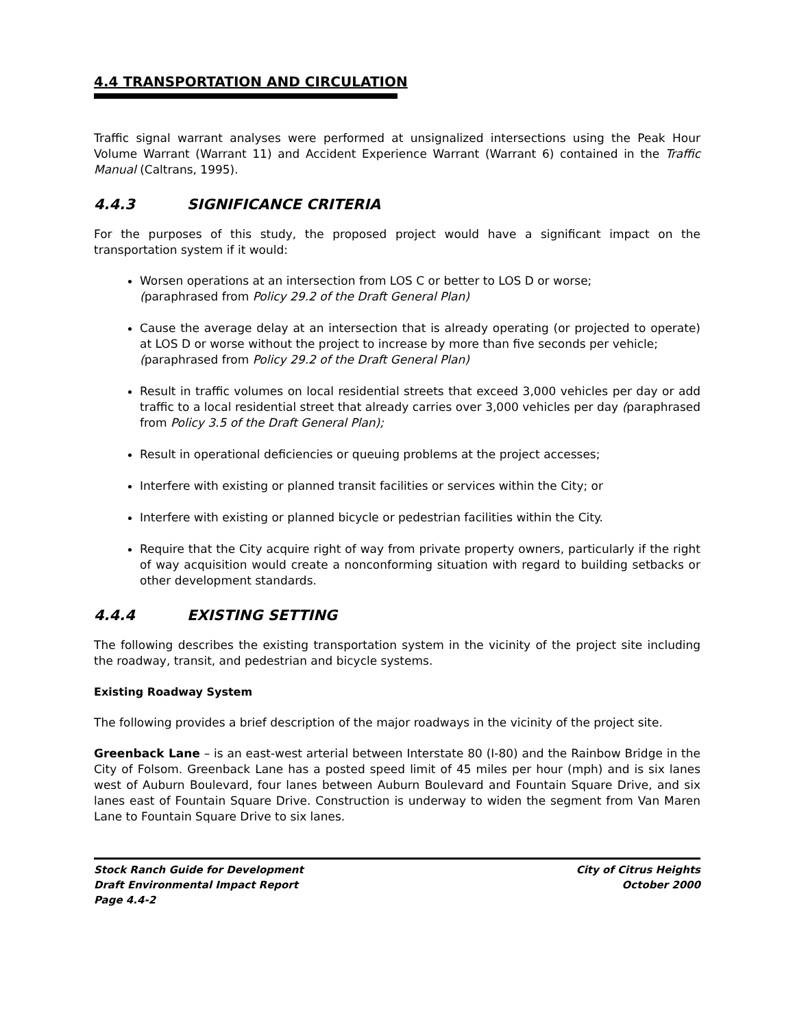4.4 TRANSPORTATION AND CIRCULATION
Traffic signal warrant analyses were performed at unsignalized intersections using the Peak Hour Volume Warrant (Warrant 11) and Accident Experience Warrant (Warrant 6) contained in the Traffic Manual (Caltrans, 1995).
4.4.3 SIGNIFICANCE CRITERIA
For the purposes of this study, the proposed project would have a significant impact on the transportation system if it would:
Worsen operations at an intersection from LOS C or better to LOS D or worse;
(paraphrased from Policy 29.2 of the Draft General Plan)
Cause the average delay at an intersection that is already operating (or projected to operate) at LOS D or worse without the project to increase by more than five seconds per vehicle;
(paraphrased from Policy 29.2 of the Draft General Plan)
Result in traffic volumes on local residential streets that exceed 3,000 vehicles per day or add traffic to a local residential street that already carries over 3,000 vehicles per day (paraphrased from Policy 3.5 of the Draft General Plan);
Result in operational deficiencies or queuing problems at the project accesses;
Interfere with existing or planned transit facilities or services within the City; or
Interfere with existing or planned bicycle or pedestrian facilities within the City.
Require that the City acquire right of way from private property owners, particularly if the right of way acquisition would create a nonconforming situation with regard to building setbacks or other development standards.
4.4.4 EXISTING SETTING
The following describes the existing transportation system in the vicinity of the project site including the roadway, transit, and pedestrian and bicycle systems.
Existing Roadway System
The following provides a brief description of the major roadways in the vicinity of the project site.
Greenback Lane – is an east-west arterial between Interstate 80 (I-80) and the Rainbow Bridge in the City of Folsom. Greenback Lane has a posted speed limit of 45 miles per hour (mph) and is six lanes west of Auburn Boulevard, four lanes between Auburn Boulevard and Fountain Square Drive, and six lanes east of Fountain Square Drive. Construction is underway to widen the segment from Van Maren Lane to Fountain Square Drive to six lanes.
Stock Ranch Guide for Development
Draft Environmental Impact Report
Page 4.4-2
City of Citrus Heights
October 2000